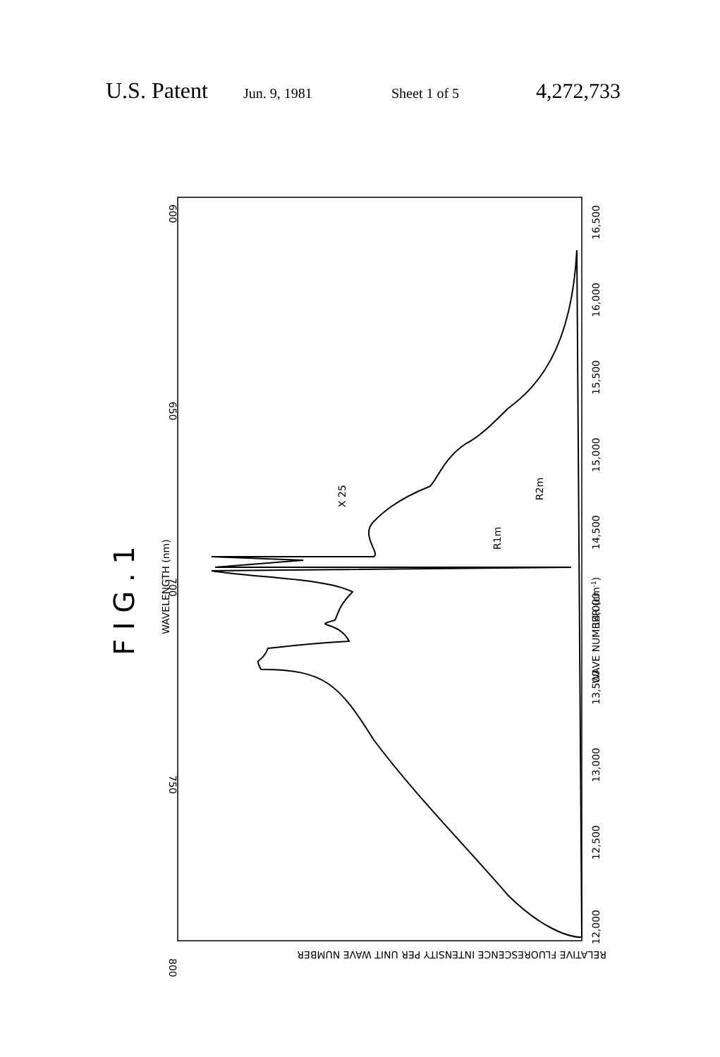U.S. Patent Jun. 9, 1981 Sheet 1 of 5 4,272,733
WAVELENGTH (nm)
F I G . 1
WAVE NUMBER (cm-1)
RELATIVE FLUORESCENCE INTENSITY PER UNIT WAVE NUMBER
600
650
700
750
800
16,500
16,000
15,500
15,000
14,500
14,000
13,500
13,000
12,500
12,000
X 25
R1m
R2m